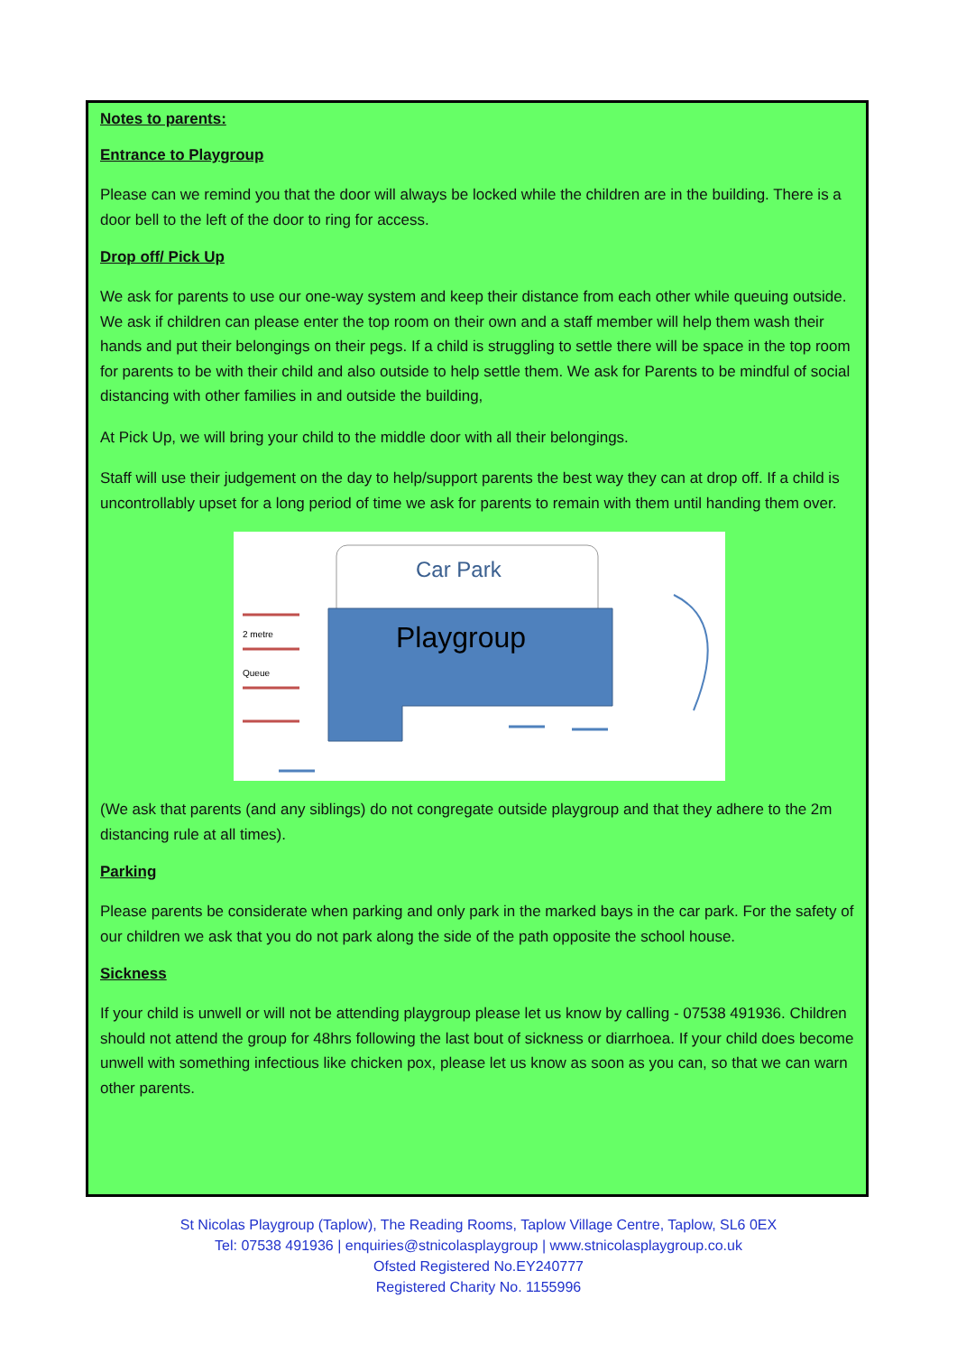Notes to parents:
Entrance to Playgroup
Please can we remind you that the door will always be locked while the children are in the building. There is a door bell to the left of the door to ring for access.
Drop off/ Pick Up
We ask for parents to use our one-way system and keep their distance from each other while queuing outside. We ask if children can please enter the top room on their own and a staff member will help them wash their hands and put their belongings on their pegs. If a child is struggling to settle there will be space in the top room for parents to be with their child and also outside to help settle them. We ask for Parents to be mindful of social distancing with other families in and outside the building,
At Pick Up, we will bring your child to the middle door with all their belongings.
Staff will use their judgement on the day to help/support parents the best way they can at drop off. If a child is uncontrollably upset for a long period of time we ask for parents to remain with them until handing them over.
Car Park
Playgroup
2 metre
Queue
(We ask that parents (and any siblings) do not congregate outside playgroup and that they adhere to the 2m distancing rule at all times).
Parking
Please parents be considerate when parking and only park in the marked bays in the car park. For the safety of our children we ask that you do not park along the side of the path opposite the school house.
Sickness
If your child is unwell or will not be attending playgroup please let us know by calling - 07538 491936. Children should not attend the group for 48hrs following the last bout of sickness or diarrhoea. If your child does become unwell with something infectious like chicken pox, please let us know as soon as you can, so that we can warn other parents.
St Nicolas Playgroup (Taplow), The Reading Rooms, Taplow Village Centre, Taplow, SL6 0EX
Tel: 07538 491936 | enquiries@stnicolasplaygroup | www.stnicolasplaygroup.co.uk
Ofsted Registered No.EY240777
Registered Charity No. 1155996